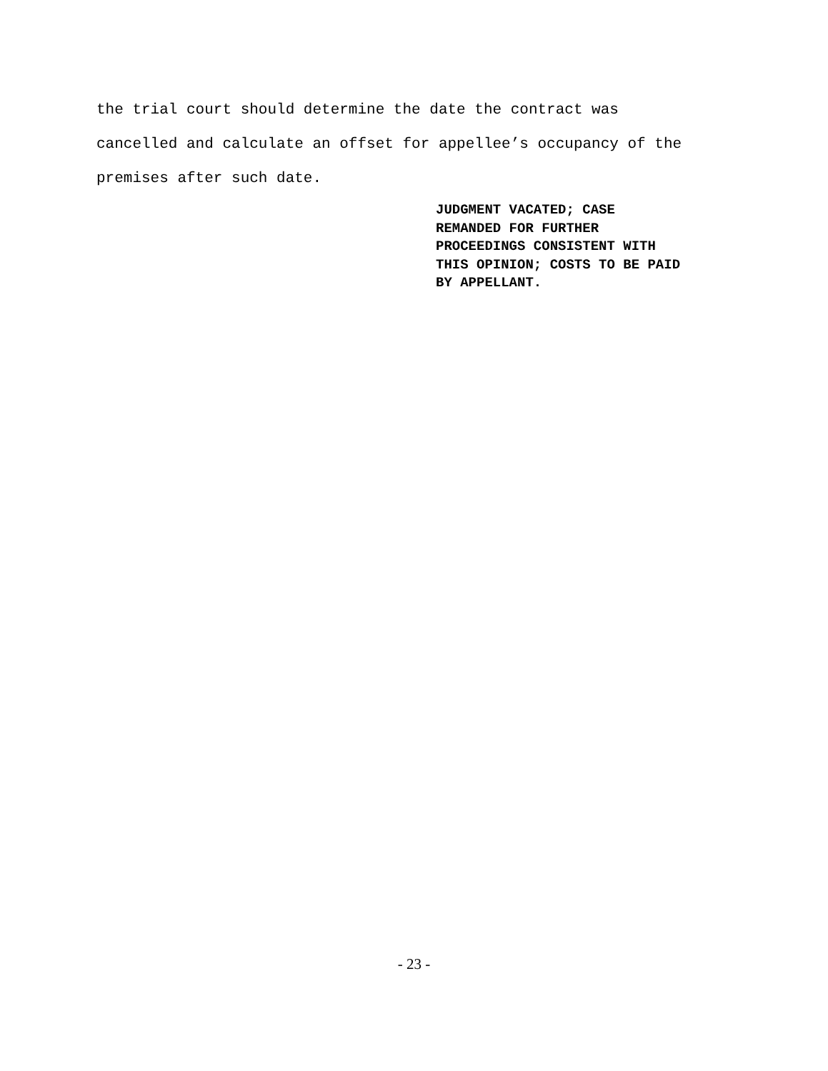the trial court should determine the date the contract was
cancelled and calculate an offset for appellee’s occupancy of the
premises after such date.
JUDGMENT VACATED; CASE
REMANDED FOR FURTHER
PROCEEDINGS CONSISTENT WITH
THIS OPINION; COSTS TO BE PAID
BY APPELLANT.
- 23 -